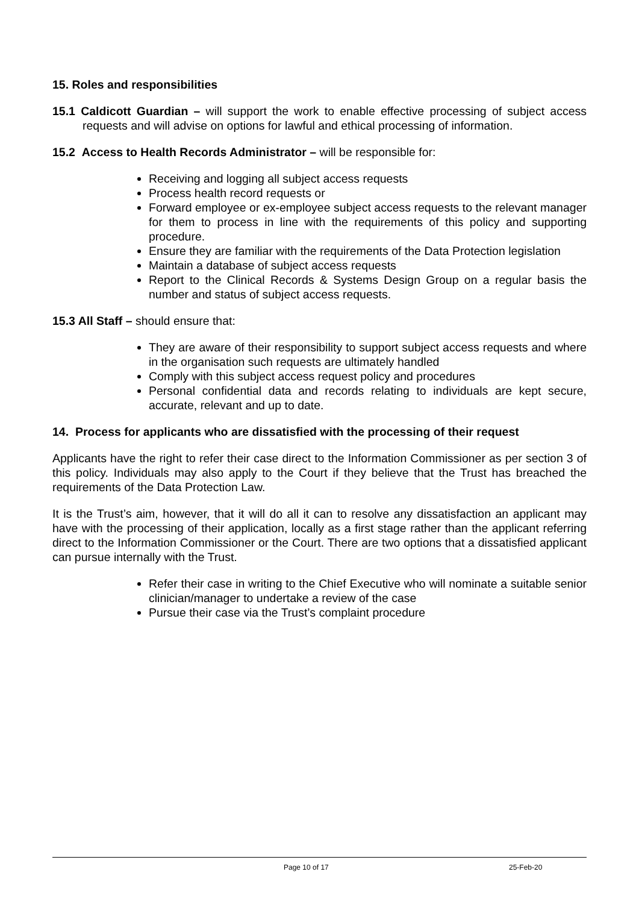15. Roles and responsibilities
15.1 Caldicott Guardian – will support the work to enable effective processing of subject access requests and will advise on options for lawful and ethical processing of information.
15.2 Access to Health Records Administrator – will be responsible for:
Receiving and logging all subject access requests
Process health record requests or
Forward employee or ex-employee subject access requests to the relevant manager for them to process in line with the requirements of this policy and supporting procedure.
Ensure they are familiar with the requirements of the Data Protection legislation
Maintain a database of subject access requests
Report to the Clinical Records & Systems Design Group on a regular basis the number and status of subject access requests.
15.3 All Staff – should ensure that:
They are aware of their responsibility to support subject access requests and where in the organisation such requests are ultimately handled
Comply with this subject access request policy and procedures
Personal confidential data and records relating to individuals are kept secure, accurate, relevant and up to date.
14. Process for applicants who are dissatisfied with the processing of their request
Applicants have the right to refer their case direct to the Information Commissioner as per section 3 of this policy. Individuals may also apply to the Court if they believe that the Trust has breached the requirements of the Data Protection Law.
It is the Trust’s aim, however, that it will do all it can to resolve any dissatisfaction an applicant may have with the processing of their application, locally as a first stage rather than the applicant referring direct to the Information Commissioner or the Court. There are two options that a dissatisfied applicant can pursue internally with the Trust.
Refer their case in writing to the Chief Executive who will nominate a suitable senior clinician/manager to undertake a review of the case
Pursue their case via the Trust’s complaint procedure
Page 10 of 17 25-Feb-20